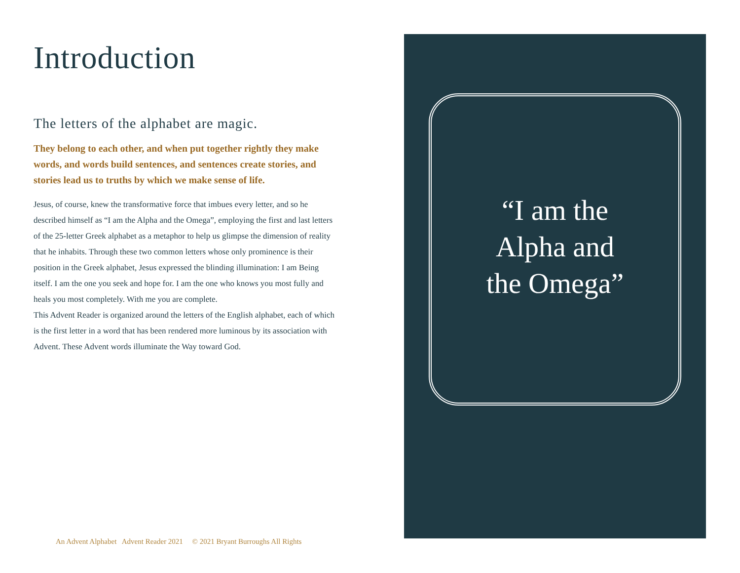Introduction
The letters of the alphabet are magic.
They belong to each other, and when put together rightly they make words, and words build sentences, and sentences create stories, and stories lead us to truths by which we make sense of life.
Jesus, of course, knew the transformative force that imbues every letter, and so he described himself as “I am the Alpha and the Omega”, employing the first and last letters of the 25-letter Greek alphabet as a metaphor to help us glimpse the dimension of reality that he inhabits. Through these two common letters whose only prominence is their position in the Greek alphabet, Jesus expressed the blinding illumination: I am Being itself. I am the one you seek and hope for. I am the one who knows you most fully and heals you most completely. With me you are complete.
This Advent Reader is organized around the letters of the English alphabet, each of which is the first letter in a word that has been rendered more luminous by its association with Advent. These Advent words illuminate the Way toward God.
An Advent Alphabet Advent Reader 2021 © 2021 Bryant Burroughs All Rights
“I am the
Alpha and
the Omega”